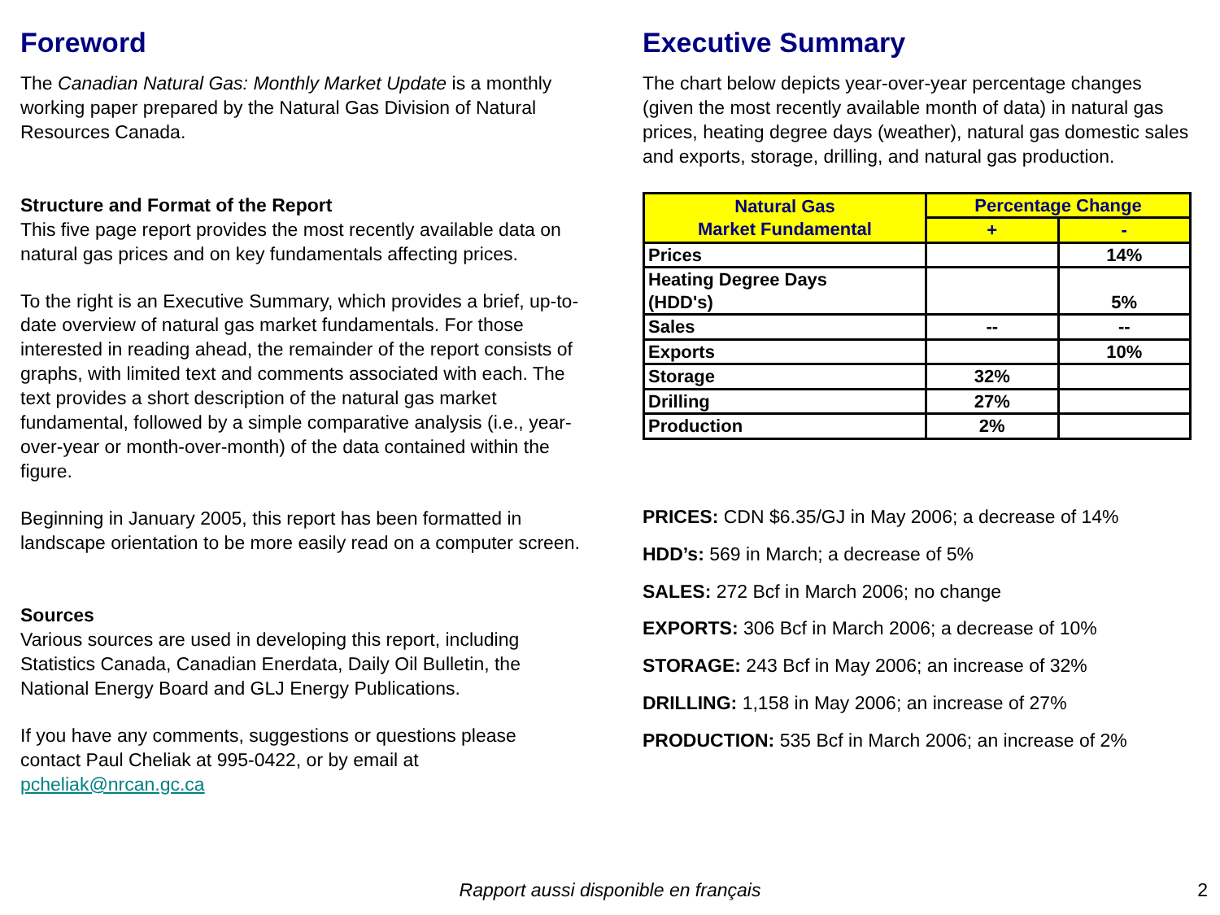Foreword
The Canadian Natural Gas: Monthly Market Update is a monthly working paper prepared by the Natural Gas Division of Natural Resources Canada.
Structure and Format of the Report
This five page report provides the most recently available data on natural gas prices and on key fundamentals affecting prices.
To the right is an Executive Summary, which provides a brief, up-to-date overview of natural gas market fundamentals. For those interested in reading ahead, the remainder of the report consists of graphs, with limited text and comments associated with each. The text provides a short description of the natural gas market fundamental, followed by a simple comparative analysis (i.e., year-over-year or month-over-month) of the data contained within the figure.
Beginning in January 2005, this report has been formatted in landscape orientation to be more easily read on a computer screen.
Sources
Various sources are used in developing this report, including Statistics Canada, Canadian Enerdata, Daily Oil Bulletin, the National Energy Board and GLJ Energy Publications.
If you have any comments, suggestions or questions please contact Paul Cheliak at 995-0422, or by email at pcheliak@nrcan.gc.ca
Executive Summary
The chart below depicts year-over-year percentage changes (given the most recently available month of data) in natural gas prices, heating degree days (weather), natural gas domestic sales and exports, storage, drilling, and natural gas production.
| Natural Gas Market Fundamental | Percentage Change | |
| --- | --- | --- |
| | + | - |
| Prices | | 14% |
| Heating Degree Days (HDD's) | | 5% |
| Sales | -- | -- |
| Exports | | 10% |
| Storage | 32% | |
| Drilling | 27% | |
| Production | 2% | |
PRICES: CDN $6.35/GJ in May 2006; a decrease of 14%
HDD’s: 569 in March; a decrease of 5%
SALES: 272 Bcf in March 2006; no change
EXPORTS: 306 Bcf in March 2006; a decrease of 10%
STORAGE: 243 Bcf in May 2006; an increase of 32%
DRILLING: 1,158 in May 2006; an increase of 27%
PRODUCTION: 535 Bcf in March 2006; an increase of 2%
Rapport aussi disponible en français 2